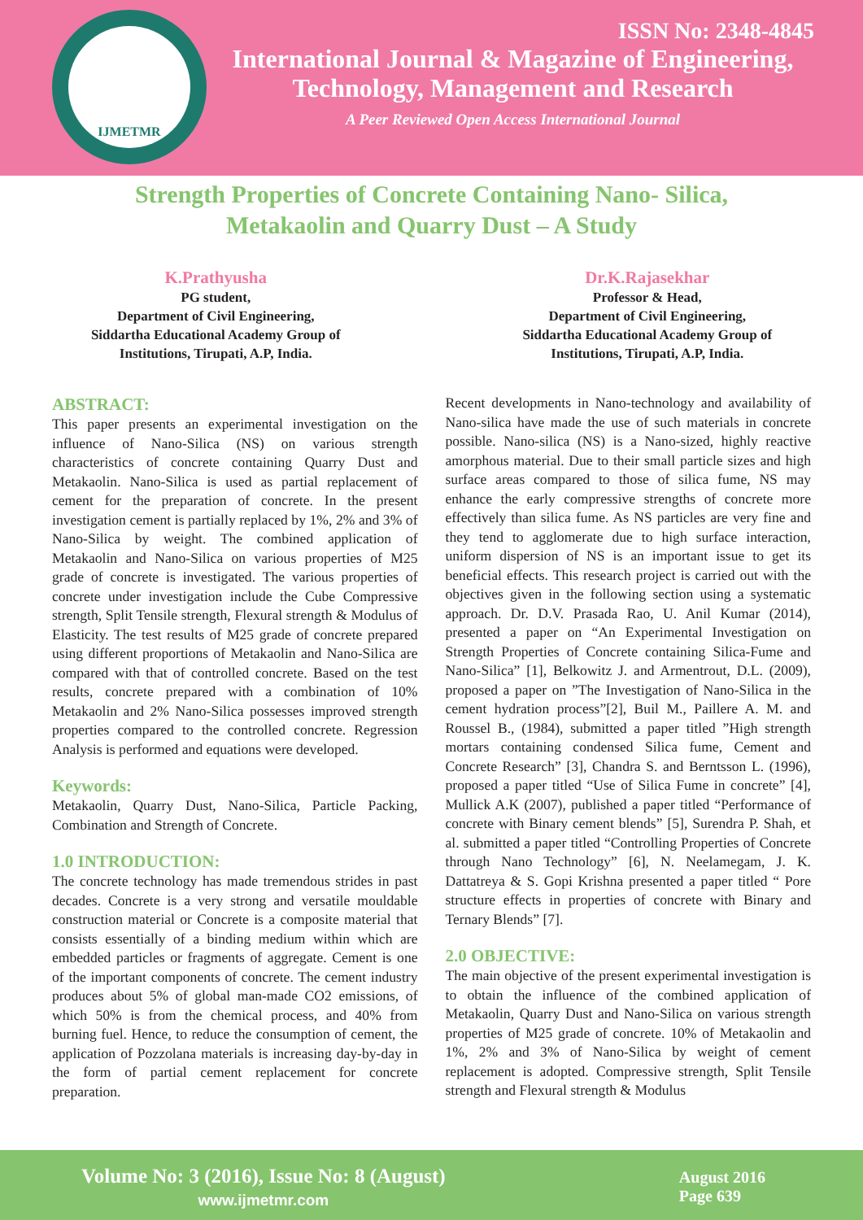IJMETMR
ISSN No: 2348-4845
International Journal & Magazine of Engineering,
Technology, Management and Research
A Peer Reviewed Open Access International Journal
Strength Properties of Concrete Containing Nano- Silica,
Metakaolin and Quarry Dust – A Study
K.Prathyusha
PG student,
Department of Civil Engineering,
Siddartha Educational Academy Group of
Institutions, Tirupati, A.P, India.
Dr.K.Rajasekhar
Professor & Head,
Department of Civil Engineering,
Siddartha Educational Academy Group of
Institutions, Tirupati, A.P, India.
ABSTRACT:
This paper presents an experimental investigation on the influence of Nano-Silica (NS) on various strength characteristics of concrete containing Quarry Dust and Metakaolin. Nano-Silica is used as partial replacement of cement for the preparation of concrete. In the present investigation cement is partially replaced by 1%, 2% and 3% of Nano-Silica by weight. The combined application of Metakaolin and Nano-Silica on various properties of M25 grade of concrete is investigated. The various properties of concrete under investigation include the Cube Compressive strength, Split Tensile strength, Flexural strength & Modulus of Elasticity. The test results of M25 grade of concrete prepared using different proportions of Metakaolin and Nano-Silica are compared with that of controlled concrete. Based on the test results, concrete prepared with a combination of 10% Metakaolin and 2% Nano-Silica possesses improved strength properties compared to the controlled concrete. Regression Analysis is performed and equations were developed.
Keywords:
Metakaolin, Quarry Dust, Nano-Silica, Particle Packing, Combination and Strength of Concrete.
1.0 INTRODUCTION:
The concrete technology has made tremendous strides in past decades. Concrete is a very strong and versatile mouldable construction material or Concrete is a composite material that consists essentially of a binding medium within which are embedded particles or fragments of aggregate. Cement is one of the important components of concrete. The cement industry produces about 5% of global man-made CO2 emissions, of which 50% is from the chemical process, and 40% from burning fuel. Hence, to reduce the consumption of cement, the application of Pozzolana materials is increasing day-by-day in the form of partial cement replacement for concrete preparation.
Recent developments in Nano-technology and availability of Nano-silica have made the use of such materials in concrete possible. Nano-silica (NS) is a Nano-sized, highly reactive amorphous material. Due to their small particle sizes and high surface areas compared to those of silica fume, NS may enhance the early compressive strengths of concrete more effectively than silica fume. As NS particles are very fine and they tend to agglomerate due to high surface interaction, uniform dispersion of NS is an important issue to get its beneficial effects. This research project is carried out with the objectives given in the following section using a systematic approach. Dr. D.V. Prasada Rao, U. Anil Kumar (2014), presented a paper on “An Experimental Investigation on Strength Properties of Concrete containing Silica-Fume and Nano-Silica” [1], Belkowitz J. and Armentrout, D.L. (2009), proposed a paper on ”The Investigation of Nano-Silica in the cement hydration process”[2], Buil M., Paillere A. M. and Roussel B., (1984), submitted a paper titled ”High strength mortars containing condensed Silica fume, Cement and Concrete Research” [3], Chandra S. and Berntsson L. (1996), proposed a paper titled “Use of Silica Fume in concrete” [4], Mullick A.K (2007), published a paper titled “Performance of concrete with Binary cement blends” [5], Surendra P. Shah, et al. submitted a paper titled “Controlling Properties of Concrete through Nano Technology” [6], N. Neelamegam, J. K. Dattatreya & S. Gopi Krishna presented a paper titled “ Pore structure effects in properties of concrete with Binary and Ternary Blends” [7].
2.0 OBJECTIVE:
The main objective of the present experimental investigation is to obtain the influence of the combined application of Metakaolin, Quarry Dust and Nano-Silica on various strength properties of M25 grade of concrete. 10% of Metakaolin and 1%, 2% and 3% of Nano-Silica by weight of cement replacement is adopted. Compressive strength, Split Tensile strength and Flexural strength & Modulus
Volume No: 3 (2016), Issue No: 8 (August)
www.ijmetmr.com
August 2016
Page 639